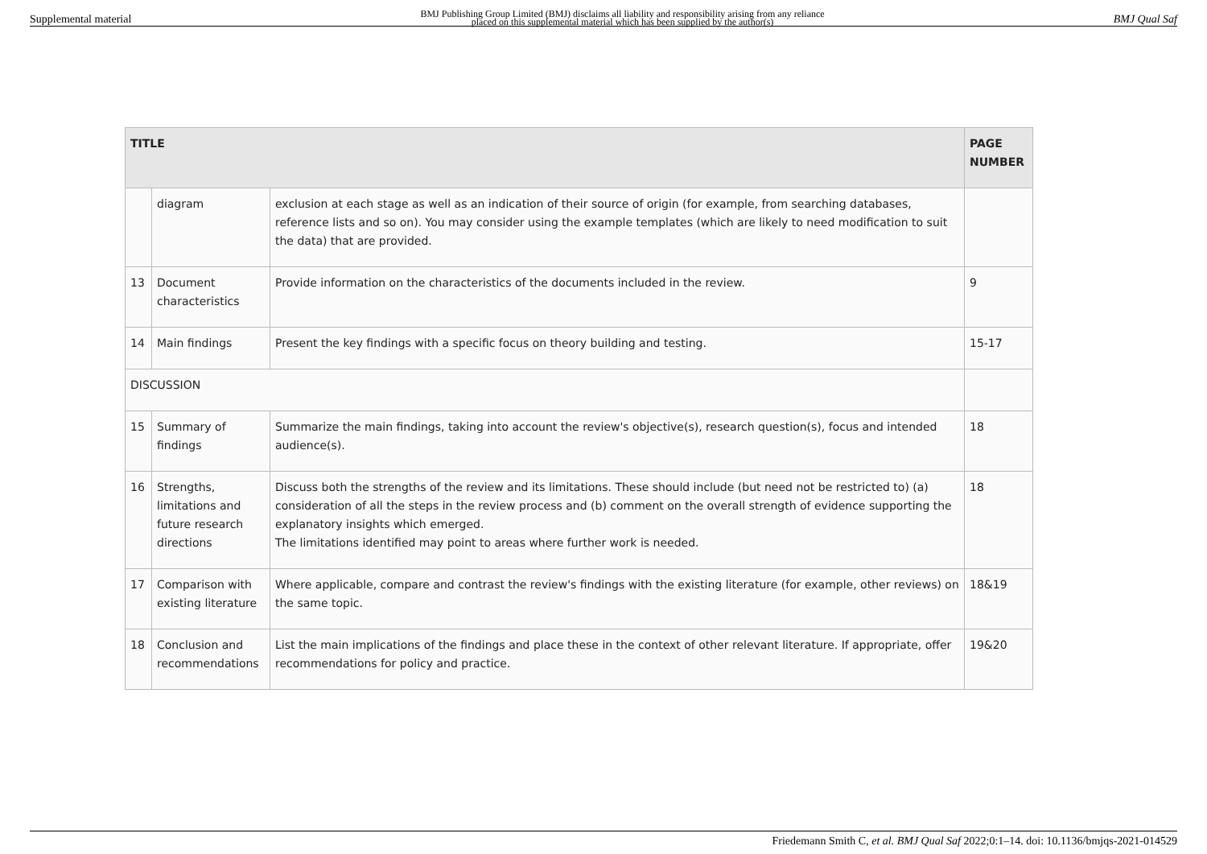Supplemental material BMJ Publishing Group Limited (BMJ) disclaims all liability and responsibility arising from any reliance
placed on this supplemental material which has been supplied by the author(s) BMJ Qual Saf
| TITLE | | | PAGE NUMBER |
| --- | --- | --- | --- |
| | diagram | exclusion at each stage as well as an indication of their source of origin (for example, from searching databases, reference lists and so on). You may consider using the example templates (which are likely to need modification to suit the data) that are provided. | |
| 13 | Document characteristics | Provide information on the characteristics of the documents included in the review. | 9 |
| 14 | Main findings | Present the key findings with a specific focus on theory building and testing. | 15-17 |
| DISCUSSION | | | |
| 15 | Summary of findings | Summarize the main findings, taking into account the review's objective(s), research question(s), focus and intended audience(s). | 18 |
| 16 | Strengths, limitations and future research directions | Discuss both the strengths of the review and its limitations. These should include (but need not be restricted to) (a) consideration of all the steps in the review process and (b) comment on the overall strength of evidence supporting the explanatory insights which emerged. The limitations identified may point to areas where further work is needed. | 18 |
| 17 | Comparison with existing literature | Where applicable, compare and contrast the review's findings with the existing literature (for example, other reviews) on the same topic. | 18&19 |
| 18 | Conclusion and recommendations | List the main implications of the findings and place these in the context of other relevant literature. If appropriate, offer recommendations for policy and practice. | 19&20 |
Friedemann Smith C, et al. BMJ Qual Saf 2022;0:1–14. doi: 10.1136/bmjqs-2021-014529